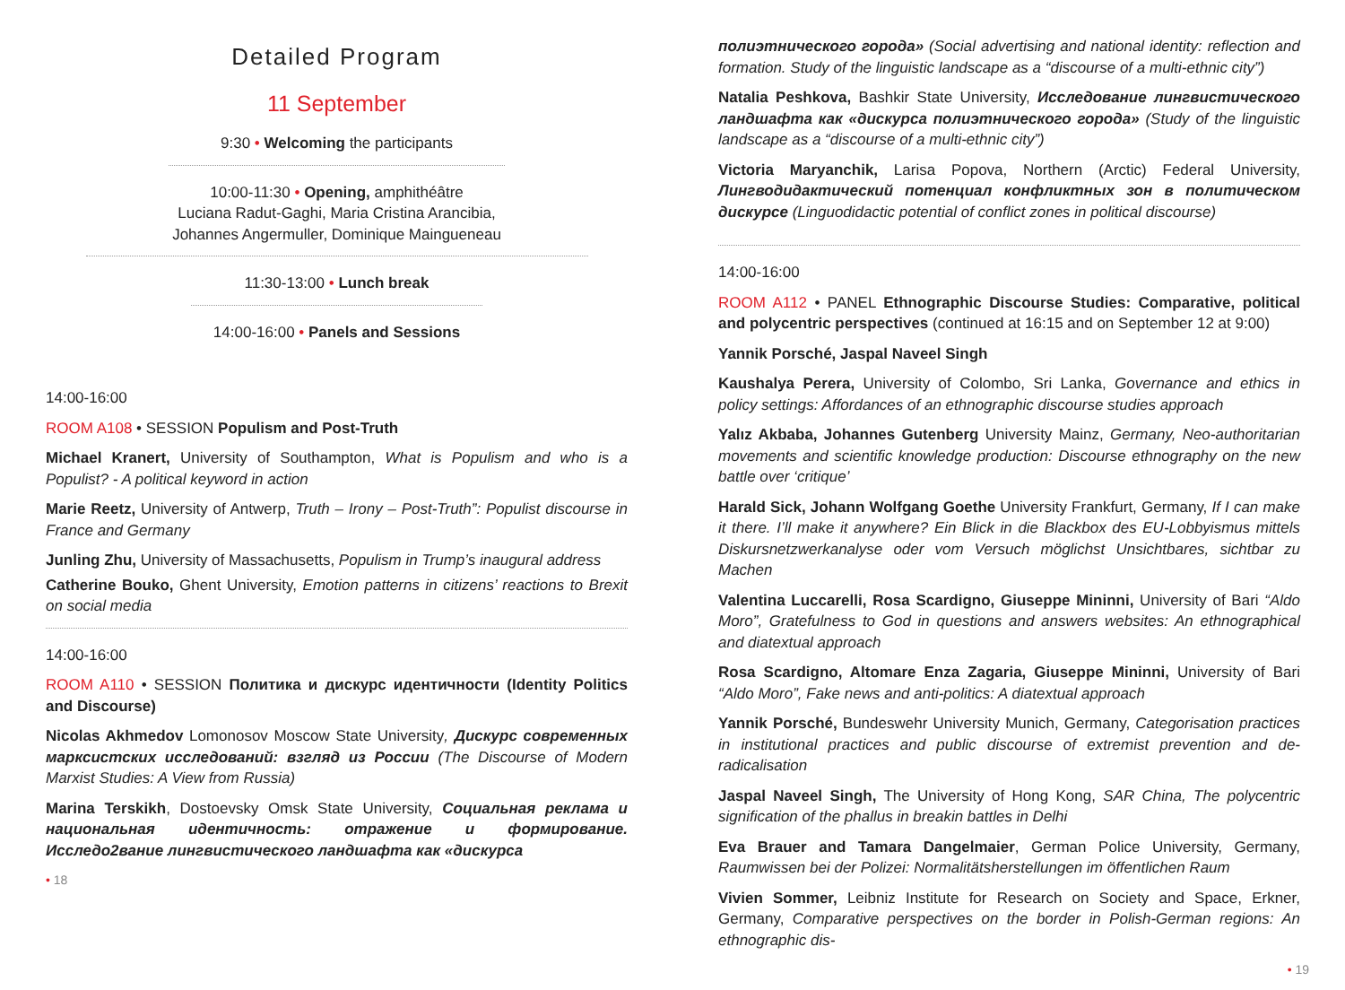Detailed Program
11 September
9:30 • Welcoming the participants
10:00-11:30 • Opening, amphithéâtre
Luciana Radut-Gaghi, Maria Cristina Arancibia,
Johannes Angermuller, Dominique Maingueneau
11:30-13:00 • Lunch break
14:00-16:00 • Panels and Sessions
14:00-16:00
ROOM A108 • SESSION Populism and Post-Truth
Michael Kranert, University of Southampton, What is Populism and who is a Populist? - A political keyword in action
Marie Reetz, University of Antwerp, Truth – Irony – Post-Truth”: Populist discourse in France and Germany
Junling Zhu, University of Massachusetts, Populism in Trump’s inaugural address
Catherine Bouko, Ghent University, Emotion patterns in citizens’ reactions to Brexit on social media
14:00-16:00
ROOM A110 • SESSION Политика и дискурс идентичности (Identity Politics and Discourse)
Nicolas Akhmedov Lomonosov Moscow State University, Дискурс современных марксистских исследований: взгляд из России (The Discourse of Modern Marxist Studies: A View from Russia)
Marina Terskikh, Dostoevsky Omsk State University, Социальная реклама и национальная идентичность: отражение и формирование. Исследо2вание лингвистического ландшафта как «дискурса
• 18
полиэтнического города» (Social advertising and national identity: reflection and formation. Study of the linguistic landscape as a “discourse of a multi-ethnic city”)
Natalia Peshkova, Bashkir State University, Исследование лингвистического ландшафта как «дискурса полиэтнического города» (Study of the linguistic landscape as a “discourse of a multi-ethnic city”)
Victoria Maryanchik, Larisa Popova, Northern (Arctic) Federal University, Лингводидактический потенциал конфликтных зон в политическом дискурсе (Linguodidactic potential of conflict zones in political discourse)
14:00-16:00
ROOM A112 • PANEL Ethnographic Discourse Studies: Comparative, political and polycentric perspectives (continued at 16:15 and on September 12 at 9:00)
Yannik Porsché, Jaspal Naveel Singh
Kaushalya Perera, University of Colombo, Sri Lanka, Governance and ethics in policy settings: Affordances of an ethnographic discourse studies approach
Yalız Akbaba, Johannes Gutenberg University Mainz, Germany, Neo-authoritarian movements and scientific knowledge production: Discourse ethnography on the new battle over ‘critique’
Harald Sick, Johann Wolfgang Goethe University Frankfurt, Germany, If I can make it there. I’ll make it anywhere? Ein Blick in die Blackbox des EU-Lobbyismus mittels Diskursnetzwerkanalyse oder vom Versuch möglichst Unsichtbares, sichtbar zu Machen
Valentina Luccarelli, Rosa Scardigno, Giuseppe Mininni, University of Bari “Aldo Moro”, Gratefulness to God in questions and answers websites: An ethnographical and diatextual approach
Rosa Scardigno, Altomare Enza Zagaria, Giuseppe Mininni, University of Bari “Aldo Moro”, Fake news and anti-politics: A diatextual approach
Yannik Porsché, Bundeswehr University Munich, Germany, Categorisation practices in institutional practices and public discourse of extremist prevention and de-radicalisation
Jaspal Naveel Singh, The University of Hong Kong, SAR China, The polycentric signification of the phallus in breakin battles in Delhi
Eva Brauer and Tamara Dangelmaier, German Police University, Germany, Raumwissen bei der Polizei: Normalitätsherstellungen im öffentlichen Raum
Vivien Sommer, Leibniz Institute for Research on Society and Space, Erkner, Germany, Comparative perspectives on the border in Polish-German regions: An ethnographic dis-
• 19